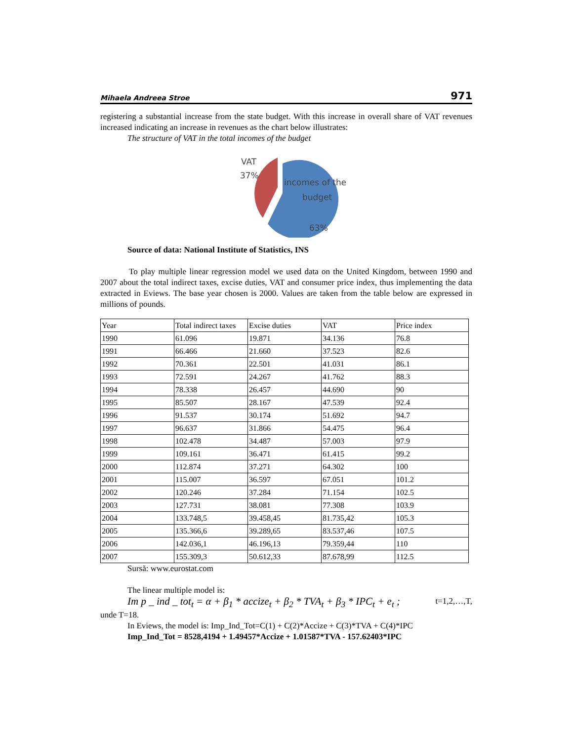Mihaela Andreea Stroe 971
registering a substantial increase from the state budget. With this increase in overall share of VAT revenues increased indicating an increase in revenues as the chart below illustrates:
The structure of VAT in the total incomes of the budget
VAT
37%
incomes of the
budget
63%
Source of data: National Institute of Statistics, INS
To play multiple linear regression model we used data on the United Kingdom, between 1990 and 2007 about the total indirect taxes, excise duties, VAT and consumer price index, thus implementing the data extracted in Eviews. The base year chosen is 2000. Values are taken from the table below are expressed in millions of pounds.
| Year | Total indirect taxes | Excise duties | VAT | Price index |
| 1990 | 61.096 | 19.871 | 34.136 | 76.8 |
| 1991 | 66.466 | 21.660 | 37.523 | 82.6 |
| 1992 | 70.361 | 22.501 | 41.031 | 86.1 |
| 1993 | 72.591 | 24.267 | 41.762 | 88.3 |
| 1994 | 78.338 | 26.457 | 44.690 | 90 |
| 1995 | 85.507 | 28.167 | 47.539 | 92.4 |
| 1996 | 91.537 | 30.174 | 51.692 | 94.7 |
| 1997 | 96.637 | 31.866 | 54.475 | 96.4 |
| 1998 | 102.478 | 34.487 | 57.003 | 97.9 |
| 1999 | 109.161 | 36.471 | 61.415 | 99.2 |
| 2000 | 112.874 | 37.271 | 64.302 | 100 |
| 2001 | 115.007 | 36.597 | 67.051 | 101.2 |
| 2002 | 120.246 | 37.284 | 71.154 | 102.5 |
| 2003 | 127.731 | 38.081 | 77.308 | 103.9 |
| 2004 | 133.748,5 | 39.458,45 | 81.735,42 | 105.3 |
| 2005 | 135.366,6 | 39.289,65 | 83.537,46 | 107.5 |
| 2006 | 142.036,1 | 46.196,13 | 79.359,44 | 110 |
| 2007 | 155.309,3 | 50.612,33 | 87.678,99 | 112.5 |
Sursă: www.eurostat.com
The linear multiple model is:
Im p _ ind _ tot<sub>t</sub> = α + β<sub>1</sub> * accize<sub>t</sub> + β<sub>2</sub> * TVA<sub>t</sub> + β<sub>3</sub> * IPC<sub>t</sub> + e<sub>t</sub> ; t=1,2,…,T,
unde T=18.
In Eviews, the model is: Imp_Ind_Tot=C(1) + C(2)*Accize + C(3)*TVA + C(4)*IPC
Imp_Ind_Tot = 8528,4194 + 1.49457*Accize + 1.01587*TVA - 157.62403*IPC